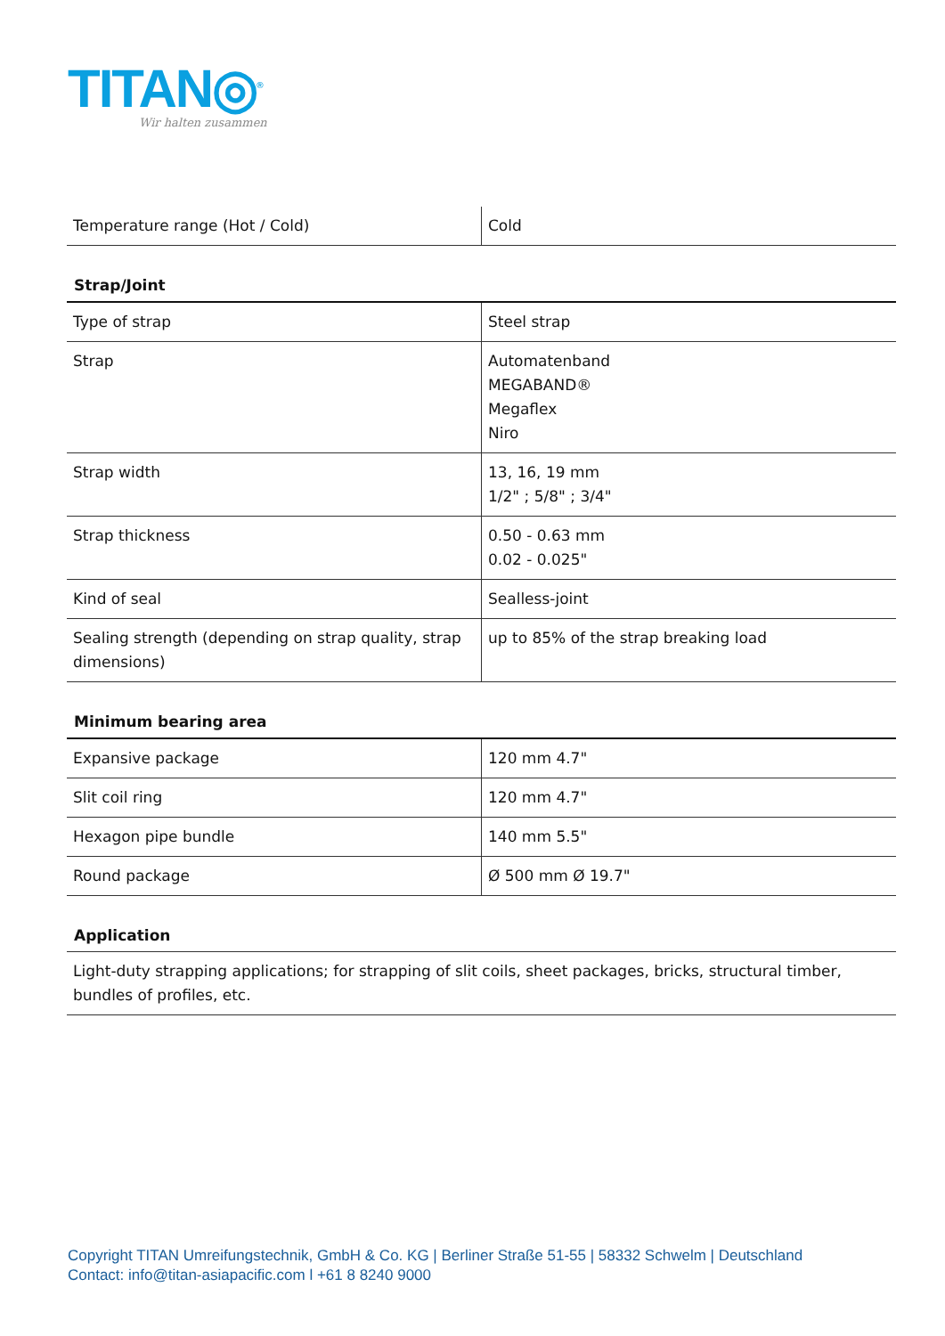TITAN◎<sup>®</sup>
Wir halten zusammen
| Temperature range (Hot / Cold) | Cold |
Strap/Joint
| Type of strap | Steel strap |
| Strap | Automatenband MEGABAND® Megaflex Niro |
| Strap width | 13, 16, 19 mm 1/2" ; 5/8" ; 3/4" |
| Strap thickness | 0.50 - 0.63 mm 0.02 - 0.025" |
| Kind of seal | Sealless-joint |
| Sealing strength (depending on strap quality, strap dimensions) | up to 85% of the strap breaking load |
Minimum bearing area
| Expansive package | 120 mm 4.7" |
| Slit coil ring | 120 mm 4.7" |
| Hexagon pipe bundle | 140 mm 5.5" |
| Round package | Ø 500 mm Ø 19.7" |
Application
Light-duty strapping applications; for strapping of slit coils, sheet packages, bricks, structural timber, bundles of profiles, etc.
Copyright TITAN Umreifungstechnik, GmbH & Co. KG | Berliner Straße 51-55 | 58332 Schwelm | Deutschland
Contact: info@titan-asiapacific.com l +61 8 8240 9000